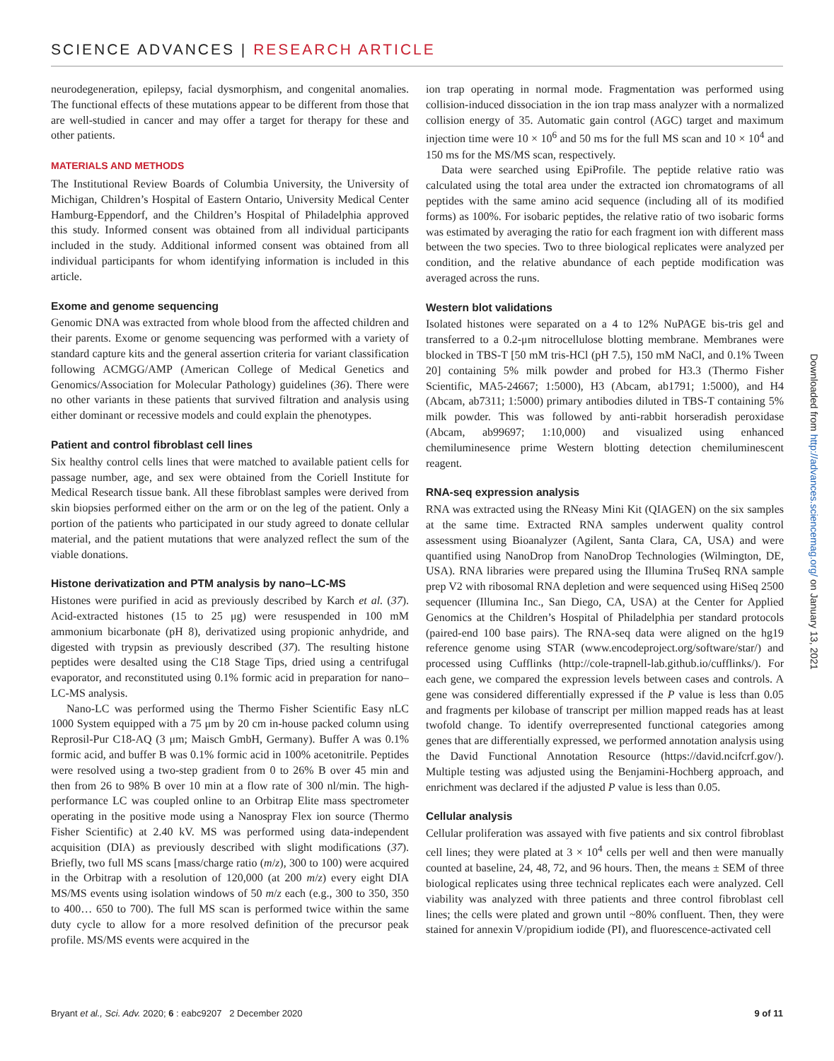SCIENCE ADVANCES | RESEARCH ARTICLE
neurodegeneration, epilepsy, facial dysmorphism, and congenital anomalies. The functional effects of these mutations appear to be different from those that are well-studied in cancer and may offer a target for therapy for these and other patients.
MATERIALS AND METHODS
The Institutional Review Boards of Columbia University, the University of Michigan, Children’s Hospital of Eastern Ontario, University Medical Center Hamburg-Eppendorf, and the Children’s Hospital of Philadelphia approved this study. Informed consent was obtained from all individual participants included in the study. Additional informed consent was obtained from all individual participants for whom identifying information is included in this article.
Exome and genome sequencing
Genomic DNA was extracted from whole blood from the affected children and their parents. Exome or genome sequencing was performed with a variety of standard capture kits and the general assertion criteria for variant classification following ACMGG/AMP (American College of Medical Genetics and Genomics/Association for Molecular Pathology) guidelines (36). There were no other variants in these patients that survived filtration and analysis using either dominant or recessive models and could explain the phenotypes.
Patient and control fibroblast cell lines
Six healthy control cells lines that were matched to available patient cells for passage number, age, and sex were obtained from the Coriell Institute for Medical Research tissue bank. All these fibroblast samples were derived from skin biopsies performed either on the arm or on the leg of the patient. Only a portion of the patients who participated in our study agreed to donate cellular material, and the patient mutations that were analyzed reflect the sum of the viable donations.
Histone derivatization and PTM analysis by nano–LC-MS
Histones were purified in acid as previously described by Karch et al. (37). Acid-extracted histones (15 to 25 μg) were resuspended in 100 mM ammonium bicarbonate (pH 8), derivatized using propionic anhydride, and digested with trypsin as previously described (37). The resulting histone peptides were desalted using the C18 Stage Tips, dried using a centrifugal evaporator, and reconstituted using 0.1% formic acid in preparation for nano–LC-MS analysis.
Nano-LC was performed using the Thermo Fisher Scientific Easy nLC 1000 System equipped with a 75 μm by 20 cm in-house packed column using Reprosil-Pur C18-AQ (3 μm; Maisch GmbH, Germany). Buffer A was 0.1% formic acid, and buffer B was 0.1% formic acid in 100% acetonitrile. Peptides were resolved using a two-step gradient from 0 to 26% B over 45 min and then from 26 to 98% B over 10 min at a flow rate of 300 nl/min. The high-performance LC was coupled online to an Orbitrap Elite mass spectrometer operating in the positive mode using a Nanospray Flex ion source (Thermo Fisher Scientific) at 2.40 kV. MS was performed using data-independent acquisition (DIA) as previously described with slight modifications (37). Briefly, two full MS scans [mass/charge ratio (m/z), 300 to 100) were acquired in the Orbitrap with a resolution of 120,000 (at 200 m/z) every eight DIA MS/MS events using isolation windows of 50 m/z each (e.g., 300 to 350, 350 to 400… 650 to 700). The full MS scan is performed twice within the same duty cycle to allow for a more resolved definition of the precursor peak profile. MS/MS events were acquired in the
ion trap operating in normal mode. Fragmentation was performed using collision-induced dissociation in the ion trap mass analyzer with a normalized collision energy of 35. Automatic gain control (AGC) target and maximum injection time were 10 × 10<sup>6</sup> and 50 ms for the full MS scan and 10 × 10<sup>4</sup> and 150 ms for the MS/MS scan, respectively.
Data were searched using EpiProfile. The peptide relative ratio was calculated using the total area under the extracted ion chromatograms of all peptides with the same amino acid sequence (including all of its modified forms) as 100%. For isobaric peptides, the relative ratio of two isobaric forms was estimated by averaging the ratio for each fragment ion with different mass between the two species. Two to three biological replicates were analyzed per condition, and the relative abundance of each peptide modification was averaged across the runs.
Western blot validations
Isolated histones were separated on a 4 to 12% NuPAGE bis-tris gel and transferred to a 0.2-μm nitrocellulose blotting membrane. Membranes were blocked in TBS-T [50 mM tris-HCl (pH 7.5), 150 mM NaCl, and 0.1% Tween 20] containing 5% milk powder and probed for H3.3 (Thermo Fisher Scientific, MA5-24667; 1:5000), H3 (Abcam, ab1791; 1:5000), and H4 (Abcam, ab7311; 1:5000) primary antibodies diluted in TBS-T containing 5% milk powder. This was followed by anti-rabbit horseradish peroxidase (Abcam, ab99697; 1:10,000) and visualized using enhanced chemiluminesence prime Western blotting detection chemiluminescent reagent.
RNA-seq expression analysis
RNA was extracted using the RNeasy Mini Kit (QIAGEN) on the six samples at the same time. Extracted RNA samples underwent quality control assessment using Bioanalyzer (Agilent, Santa Clara, CA, USA) and were quantified using NanoDrop from NanoDrop Technologies (Wilmington, DE, USA). RNA libraries were prepared using the Illumina TruSeq RNA sample prep V2 with ribosomal RNA depletion and were sequenced using HiSeq 2500 sequencer (Illumina Inc., San Diego, CA, USA) at the Center for Applied Genomics at the Children’s Hospital of Philadelphia per standard protocols (paired-end 100 base pairs). The RNA-seq data were aligned on the hg19 reference genome using STAR (www.encodeproject.org/software/star/) and processed using Cufflinks (http://cole-trapnell-lab.github.io/cufflinks/). For each gene, we compared the expression levels between cases and controls. A gene was considered differentially expressed if the P value is less than 0.05 and fragments per kilobase of transcript per million mapped reads has at least twofold change. To identify overrepresented functional categories among genes that are differentially expressed, we performed annotation analysis using the David Functional Annotation Resource (https://david.ncifcrf.gov/). Multiple testing was adjusted using the Benjamini-Hochberg approach, and enrichment was declared if the adjusted P value is less than 0.05.
Cellular analysis
Cellular proliferation was assayed with five patients and six control fibroblast cell lines; they were plated at 3 × 10<sup>4</sup> cells per well and then were manually counted at baseline, 24, 48, 72, and 96 hours. Then, the means ± SEM of three biological replicates using three technical replicates each were analyzed. Cell viability was analyzed with three patients and three control fibroblast cell lines; the cells were plated and grown until ~80% confluent. Then, they were stained for annexin V/propidium iodide (PI), and fluorescence-activated cell
Downloaded from http://advances.sciencemag.org/ on January 13, 2021
Bryant et al., Sci. Adv. 2020; 6 : eabc9207 2 December 2020 9 of 11